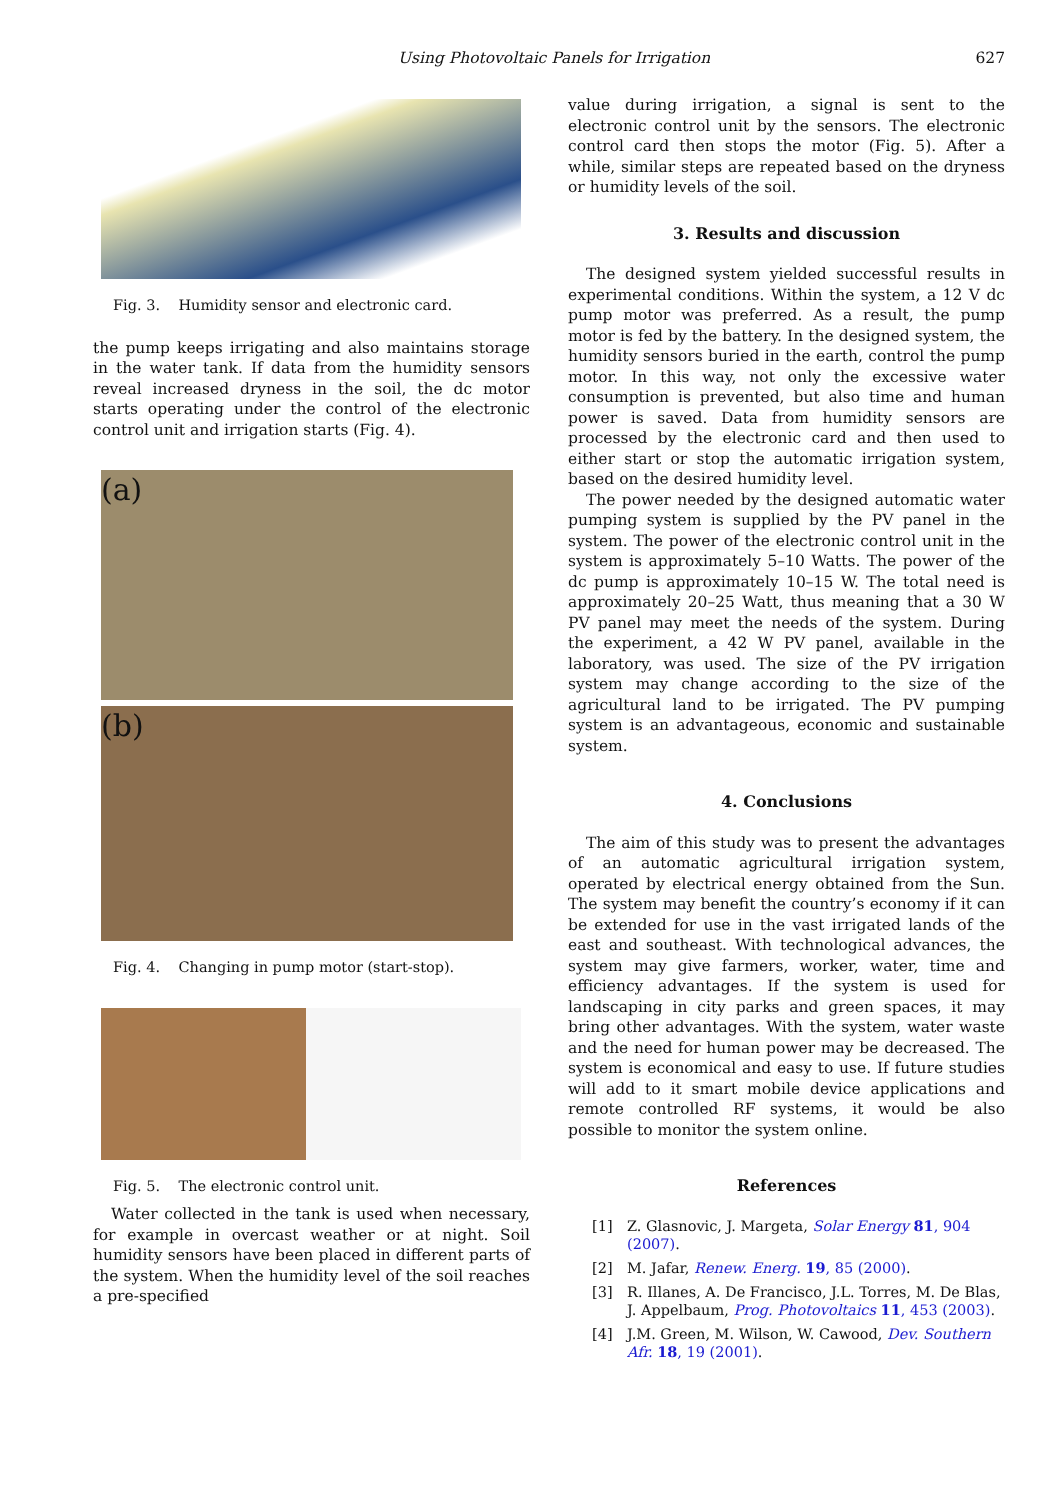Using Photovoltaic Panels for Irrigation 627
Fig. 3. Humidity sensor and electronic card.
the pump keeps irrigating and also maintains storage in the water tank. If data from the humidity sensors reveal increased dryness in the soil, the dc motor starts operating under the control of the electronic control unit and irrigation starts (Fig. 4).
(a)
(b)
Fig. 4. Changing in pump motor (start-stop).
Fig. 5. The electronic control unit.
Water collected in the tank is used when necessary, for example in overcast weather or at night. Soil humidity sensors have been placed in different parts of the system. When the humidity level of the soil reaches a pre-specified
value during irrigation, a signal is sent to the electronic control unit by the sensors. The electronic control card then stops the motor (Fig. 5). After a while, similar steps are repeated based on the dryness or humidity levels of the soil.
3. Results and discussion
The designed system yielded successful results in experimental conditions. Within the system, a 12 V dc pump motor was preferred. As a result, the pump motor is fed by the battery. In the designed system, the humidity sensors buried in the earth, control the pump motor. In this way, not only the excessive water consumption is prevented, but also time and human power is saved. Data from humidity sensors are processed by the electronic card and then used to either start or stop the automatic irrigation system, based on the desired humidity level.
The power needed by the designed automatic water pumping system is supplied by the PV panel in the system. The power of the electronic control unit in the system is approximately 5–10 Watts. The power of the dc pump is approximately 10–15 W. The total need is approximately 20–25 Watt, thus meaning that a 30 W PV panel may meet the needs of the system. During the experiment, a 42 W PV panel, available in the laboratory, was used. The size of the PV irrigation system may change according to the size of the agricultural land to be irrigated. The PV pumping system is an advantageous, economic and sustainable system.
4. Conclusions
The aim of this study was to present the advantages of an automatic agricultural irrigation system, operated by electrical energy obtained from the Sun. The system may benefit the country’s economy if it can be extended for use in the vast irrigated lands of the east and southeast. With technological advances, the system may give farmers, worker, water, time and efficiency advantages. If the system is used for landscaping in city parks and green spaces, it may bring other advantages. With the system, water waste and the need for human power may be decreased. The system is economical and easy to use. If future studies will add to it smart mobile device applications and remote controlled RF systems, it would be also possible to monitor the system online.
References
[1] Z. Glasnovic, J. Margeta, Solar Energy 81, 904 (2007).
[2] M. Jafar, Renew. Energ. 19, 85 (2000).
[3] R. Illanes, A. De Francisco, J.L. Torres, M. De Blas, J. Appelbaum, Prog. Photovoltaics 11, 453 (2003).
[4] J.M. Green, M. Wilson, W. Cawood, Dev. Southern Afr. 18, 19 (2001).